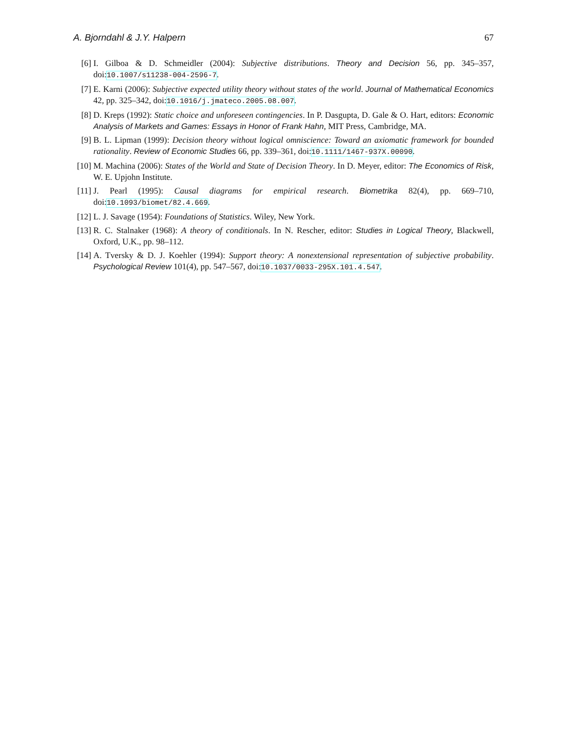A. Bjorndahl & J.Y. Halpern 67
[6] I. Gilboa & D. Schmeidler (2004): Subjective distributions. Theory and Decision 56, pp. 345–357, doi:10.1007/s11238-004-2596-7.
[7] E. Karni (2006): Subjective expected utility theory without states of the world. Journal of Mathematical Economics 42, pp. 325–342, doi:10.1016/j.jmateco.2005.08.007.
[8] D. Kreps (1992): Static choice and unforeseen contingencies. In P. Dasgupta, D. Gale & O. Hart, editors: Economic Analysis of Markets and Games: Essays in Honor of Frank Hahn, MIT Press, Cambridge, MA.
[9] B. L. Lipman (1999): Decision theory without logical omniscience: Toward an axiomatic framework for bounded rationality. Review of Economic Studies 66, pp. 339–361, doi:10.1111/1467-937X.00090.
[10] M. Machina (2006): States of the World and State of Decision Theory. In D. Meyer, editor: The Economics of Risk, W. E. Upjohn Institute.
[11] J. Pearl (1995): Causal diagrams for empirical research. Biometrika 82(4), pp. 669–710, doi:10.1093/biomet/82.4.669.
[12] L. J. Savage (1954): Foundations of Statistics. Wiley, New York.
[13] R. C. Stalnaker (1968): A theory of conditionals. In N. Rescher, editor: Studies in Logical Theory, Blackwell, Oxford, U.K., pp. 98–112.
[14] A. Tversky & D. J. Koehler (1994): Support theory: A nonextensional representation of subjective probability. Psychological Review 101(4), pp. 547–567, doi:10.1037/0033-295X.101.4.547.